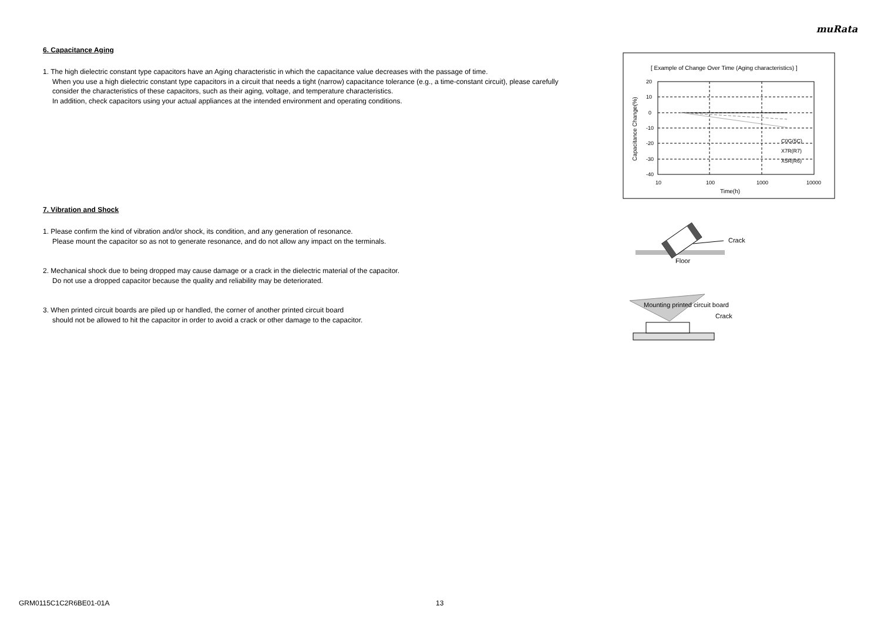muRata
6. Capacitance Aging
1. The high dielectric constant type capacitors have an Aging characteristic in which the capacitance value decreases with the passage of time.
When you use a high dielectric constant type capacitors in a circuit that needs a tight (narrow) capacitance tolerance (e.g., a time-constant circuit), please carefully consider the characteristics of these capacitors, such as their aging, voltage, and temperature characteristics.
In addition, check capacitors using your actual appliances at the intended environment and operating conditions.
7. Vibration and Shock
1. Please confirm the kind of vibration and/or shock, its condition, and any generation of resonance.
Please mount the capacitor so as not to generate resonance, and do not allow any impact on the terminals.
2. Mechanical shock due to being dropped may cause damage or a crack in the dielectric material of the capacitor.
Do not use a dropped capacitor because the quality and reliability may be deteriorated.
3. When printed circuit boards are piled up or handled, the corner of another printed circuit board
should not be allowed to hit the capacitor in order to avoid a crack or other damage to the capacitor.
[ Example of Change Over Time (Aging characteristics) ]
20
10
0
-10
-20
-30
-40
10
100
1000
10000
Time(h)
C0G(5C)
X7R(R7)
X5R(R6)
Capacitance Change(%)
Crack
Floor
Mounting printed circuit board
Crack
GRM0115C1C2R6BE01-01A 13